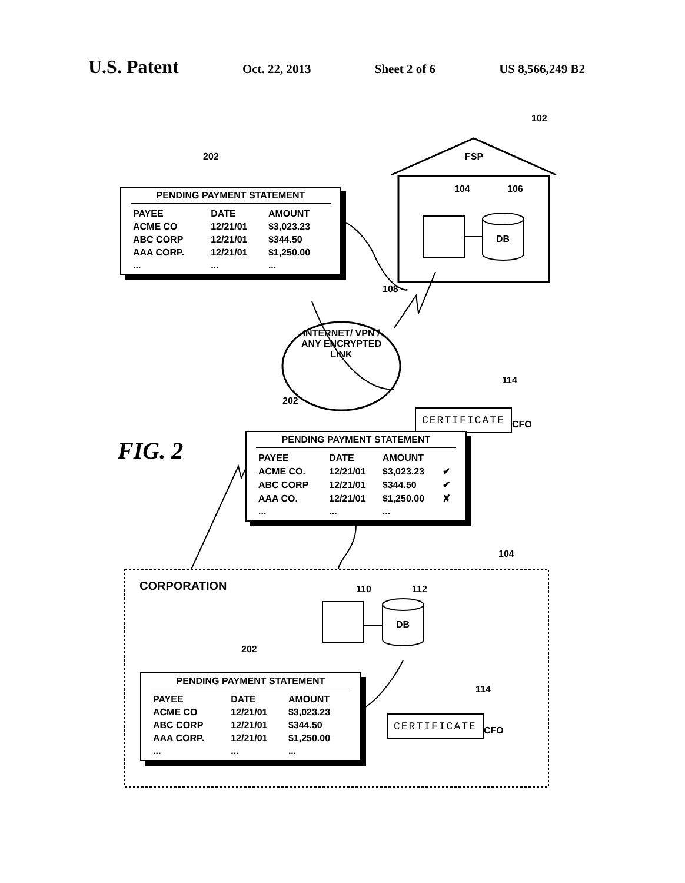U.S. Patent Oct. 22, 2013 Sheet 2 of 6 US 8,566,249 B2
102
FSP
104 106
DB
202
PENDING PAYMENT STATEMENT
| PAYEE | DATE | AMOUNT |
| --- | --- | --- |
| ACME CO | 12/21/01 | $3,023.23 |
| ABC CORP | 12/21/01 | $344.50 |
| AAA CORP. | 12/21/01 | $1,250.00 |
| ... | ... | ... |
108
INTERNET/ VPN / ANY ENCRYPTED LINK
202
114
CERTIFICATE
CFO
FIG. 2
PENDING PAYMENT STATEMENT
| PAYEE | DATE | AMOUNT | |
| --- | --- | --- | --- |
| ACME CO. | 12/21/01 | $3,023.23 | ✔ |
| ABC CORP | 12/21/01 | $344.50 | ✔ |
| AAA CO. | 12/21/01 | $1,250.00 | ✘ |
| ... | ... | ... | |
104
CORPORATION 110 112
DB
202
PENDING PAYMENT STATEMENT
| PAYEE | DATE | AMOUNT |
| --- | --- | --- |
| ACME CO | 12/21/01 | $3,023.23 |
| ABC CORP | 12/21/01 | $344.50 |
| AAA CORP. | 12/21/01 | $1,250.00 |
| ... | ... | ... |
114
CERTIFICATE
CFO